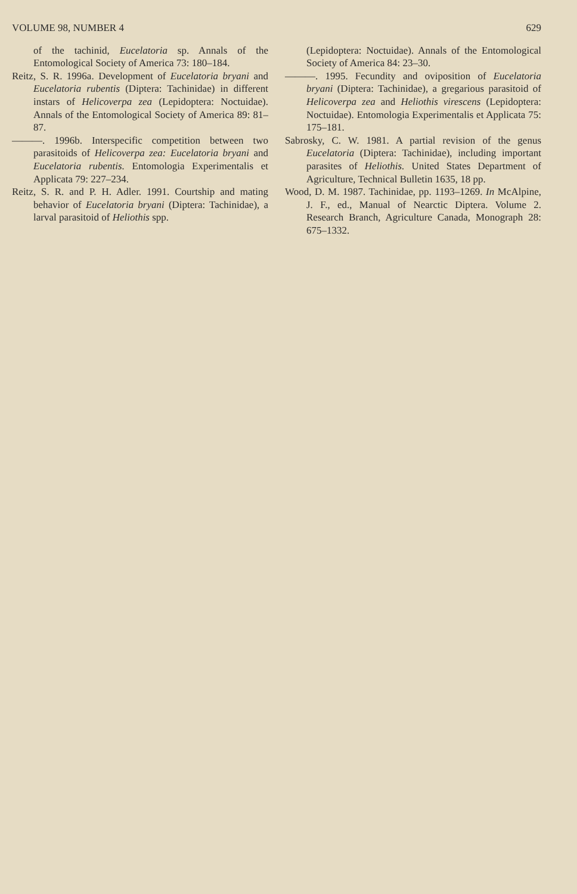VOLUME 98, NUMBER 4 629
of the tachinid, Eucelatoria sp. Annals of the Entomological Society of America 73: 180–184.
Reitz, S. R. 1996a. Development of Eucelatoria bryani and Eucelatoria rubentis (Diptera: Tachinidae) in different instars of Helicoverpa zea (Lepidoptera: Noctuidae). Annals of the Entomological Society of America 89: 81–87.
———. 1996b. Interspecific competition between two parasitoids of Helicoverpa zea: Eucelatoria bryani and Eucelatoria rubentis. Entomologia Experimentalis et Applicata 79: 227–234.
Reitz, S. R. and P. H. Adler. 1991. Courtship and mating behavior of Eucelatoria bryani (Diptera: Tachinidae), a larval parasitoid of Heliothis spp.
(Lepidoptera: Noctuidae). Annals of the Entomological Society of America 84: 23–30.
———. 1995. Fecundity and oviposition of Eucelatoria bryani (Diptera: Tachinidae), a gregarious parasitoid of Helicoverpa zea and Heliothis virescens (Lepidoptera: Noctuidae). Entomologia Experimentalis et Applicata 75: 175–181.
Sabrosky, C. W. 1981. A partial revision of the genus Eucelatoria (Diptera: Tachinidae), including important parasites of Heliothis. United States Department of Agriculture, Technical Bulletin 1635, 18 pp.
Wood, D. M. 1987. Tachinidae, pp. 1193–1269. In McAlpine, J. F., ed., Manual of Nearctic Diptera. Volume 2. Research Branch, Agriculture Canada, Monograph 28: 675–1332.